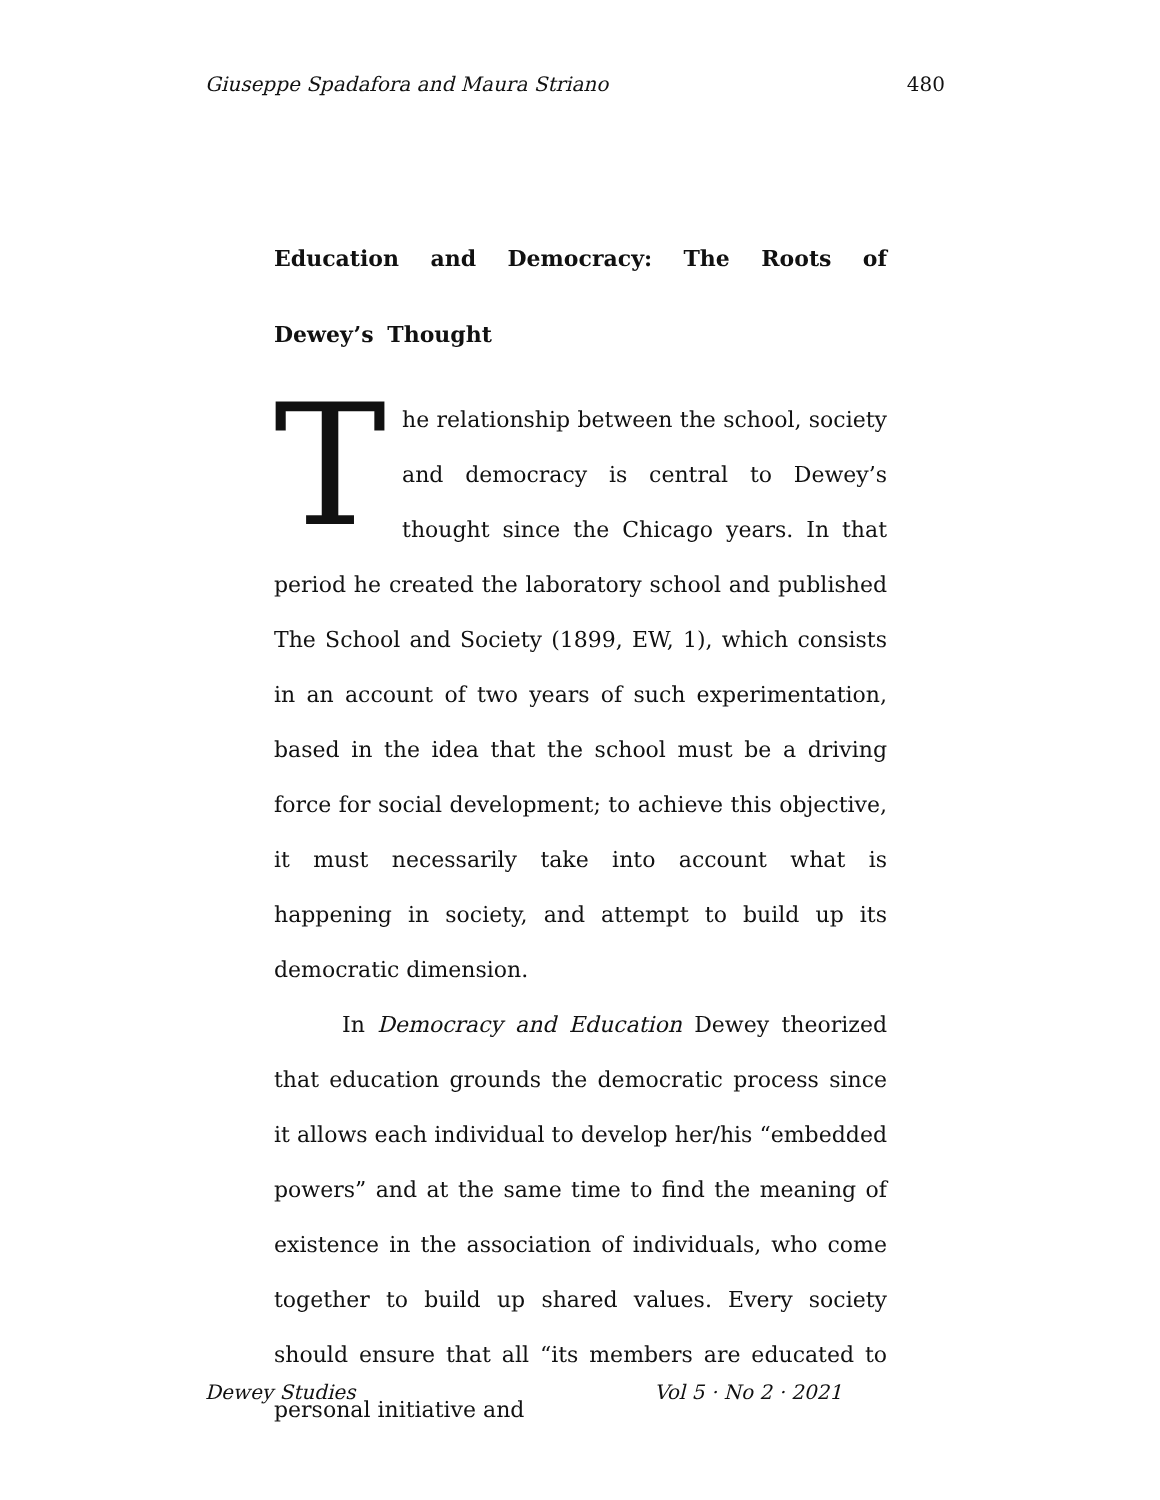Giuseppe Spadafora and Maura Striano 480
Education and Democracy: The Roots of Dewey’s Thought
The relationship between the school, society and democracy is central to Dewey’s thought since the Chicago years. In that period he created the laboratory school and published The School and Society (1899, EW, 1), which consists in an account of two years of such experimentation, based in the idea that the school must be a driving force for social development; to achieve this objective, it must necessarily take into account what is happening in society, and attempt to build up its democratic dimension.
In Democracy and Education Dewey theorized that education grounds the democratic process since it allows each individual to develop her/his “embedded powers” and at the same time to find the meaning of existence in the association of individuals, who come together to build up shared values. Every society should ensure that all “its members are educated to personal initiative and
Dewey Studies Vol 5 · No 2 · 2021